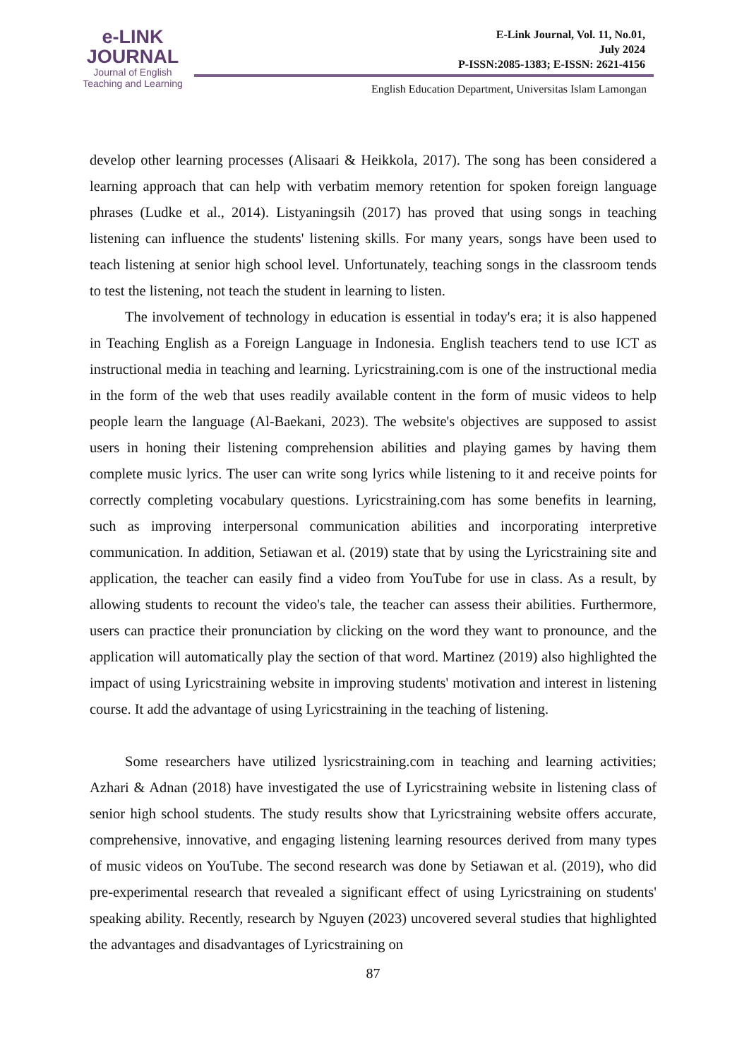e-LINK
JOURNAL
Journal of English
Teaching and Learning
E-Link Journal, Vol. 11, No.01,
July 2024
P-ISSN:2085-1383; E-ISSN: 2621-4156
English Education Department, Universitas Islam Lamongan
develop other learning processes (Alisaari & Heikkola, 2017). The song has been considered a learning approach that can help with verbatim memory retention for spoken foreign language phrases (Ludke et al., 2014). Listyaningsih (2017) has proved that using songs in teaching listening can influence the students' listening skills. For many years, songs have been used to teach listening at senior high school level. Unfortunately, teaching songs in the classroom tends to test the listening, not teach the student in learning to listen.
The involvement of technology in education is essential in today's era; it is also happened in Teaching English as a Foreign Language in Indonesia. English teachers tend to use ICT as instructional media in teaching and learning. Lyricstraining.com is one of the instructional media in the form of the web that uses readily available content in the form of music videos to help people learn the language (Al-Baekani, 2023). The website's objectives are supposed to assist users in honing their listening comprehension abilities and playing games by having them complete music lyrics. The user can write song lyrics while listening to it and receive points for correctly completing vocabulary questions. Lyricstraining.com has some benefits in learning, such as improving interpersonal communication abilities and incorporating interpretive communication. In addition, Setiawan et al. (2019) state that by using the Lyricstraining site and application, the teacher can easily find a video from YouTube for use in class. As a result, by allowing students to recount the video's tale, the teacher can assess their abilities. Furthermore, users can practice their pronunciation by clicking on the word they want to pronounce, and the application will automatically play the section of that word. Martinez (2019) also highlighted the impact of using Lyricstraining website in improving students' motivation and interest in listening course. It add the advantage of using Lyricstraining in the teaching of listening.
Some researchers have utilized lysricstraining.com in teaching and learning activities; Azhari & Adnan (2018) have investigated the use of Lyricstraining website in listening class of senior high school students. The study results show that Lyricstraining website offers accurate, comprehensive, innovative, and engaging listening learning resources derived from many types of music videos on YouTube. The second research was done by Setiawan et al. (2019), who did pre-experimental research that revealed a significant effect of using Lyricstraining on students' speaking ability. Recently, research by Nguyen (2023) uncovered several studies that highlighted the advantages and disadvantages of Lyricstraining on
87